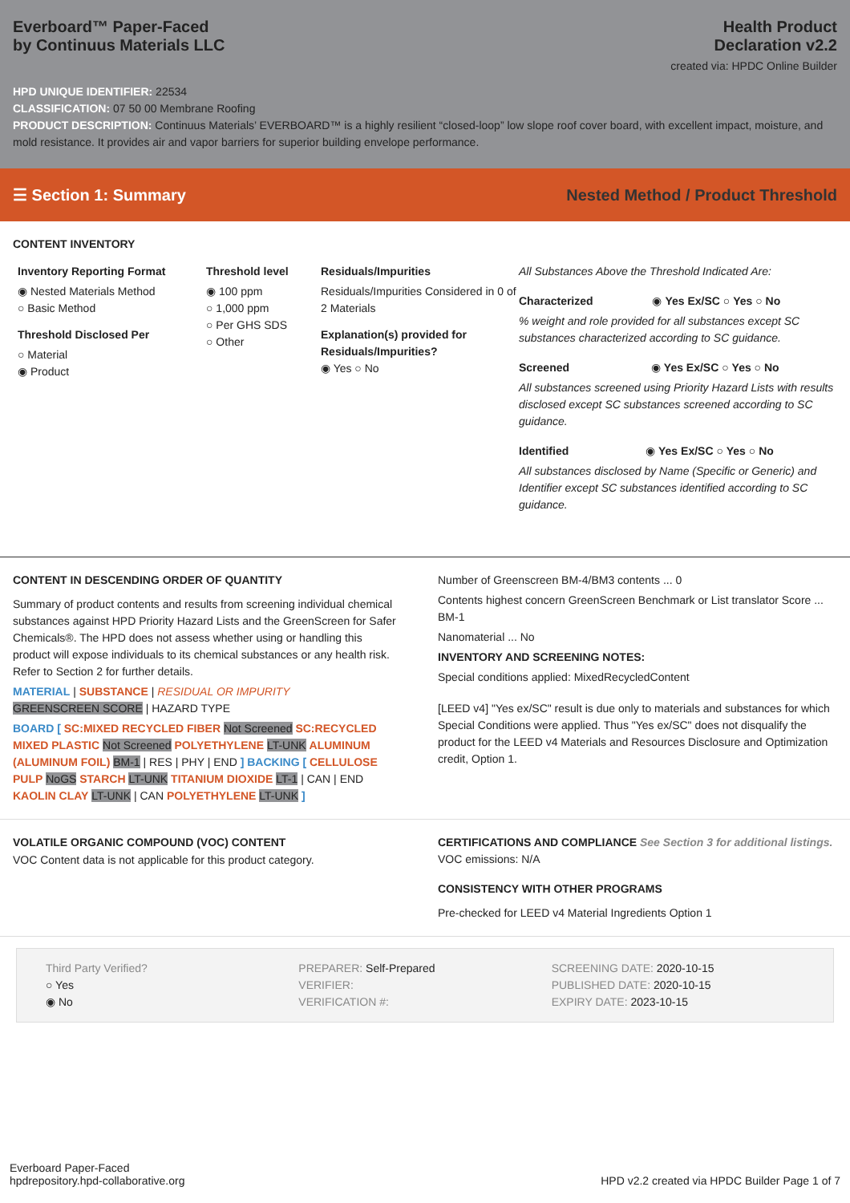Everboard™ Paper-Faced
by Continuus Materials LLC
Health Product
Declaration v2.2
created via: HPDC Online Builder
HPD UNIQUE IDENTIFIER: 22534
CLASSIFICATION: 07 50 00 Membrane Roofing
PRODUCT DESCRIPTION: Continuus Materials’ EVERBOARD™ is a highly resilient “closed-loop” low slope roof cover board, with excellent impact, moisture, and mold resistance. It provides air and vapor barriers for superior building envelope performance.
☰ Section 1: Summary Nested Method / Product Threshold
CONTENT INVENTORY
Inventory Reporting Format
◉ Nested Materials Method
○ Basic Method
Threshold Disclosed Per
○ Material
◉ Product
Threshold level
◉ 100 ppm
○ 1,000 ppm
○ Per GHS SDS
○ Other
Residuals/Impurities
Residuals/Impurities Considered in 0 of 2 Materials
Explanation(s) provided for Residuals/Impurities?
◉ Yes ○ No
All Substances Above the Threshold Indicated Are:
Characterized ◉ Yes Ex/SC ○ Yes ○ No
% weight and role provided for all substances except SC substances characterized according to SC guidance.
Screened ◉ Yes Ex/SC ○ Yes ○ No
All substances screened using Priority Hazard Lists with results disclosed except SC substances screened according to SC guidance.
Identified ◉ Yes Ex/SC ○ Yes ○ No
All substances disclosed by Name (Specific or Generic) and Identifier except SC substances identified according to SC guidance.
CONTENT IN DESCENDING ORDER OF QUANTITY
Summary of product contents and results from screening individual chemical substances against HPD Priority Hazard Lists and the GreenScreen for Safer Chemicals®. The HPD does not assess whether using or handling this product will expose individuals to its chemical substances or any health risk. Refer to Section 2 for further details.
MATERIAL | SUBSTANCE | RESIDUAL OR IMPURITY
GREENSCREEN SCORE | HAZARD TYPE
BOARD [ SC:MIXED RECYCLED FIBER Not Screened SC:RECYCLED MIXED PLASTIC Not Screened POLYETHYLENE LT-UNK ALUMINUM (ALUMINUM FOIL) BM-1 | RES | PHY | END ] BACKING [ CELLULOSE PULP NoGS STARCH LT-UNK TITANIUM DIOXIDE LT-1 | CAN | END KAOLIN CLAY LT-UNK | CAN POLYETHYLENE LT-UNK ]
Number of Greenscreen BM-4/BM3 contents ... 0
Contents highest concern GreenScreen Benchmark or List translator Score ... BM-1
Nanomaterial ... No
INVENTORY AND SCREENING NOTES:
Special conditions applied: MixedRecycledContent
[LEED v4] "Yes ex/SC" result is due only to materials and substances for which Special Conditions were applied. Thus "Yes ex/SC" does not disqualify the product for the LEED v4 Materials and Resources Disclosure and Optimization credit, Option 1.
VOLATILE ORGANIC COMPOUND (VOC) CONTENT
VOC Content data is not applicable for this product category.
CERTIFICATIONS AND COMPLIANCE See Section 3 for additional listings.
VOC emissions: N/A
CONSISTENCY WITH OTHER PROGRAMS
Pre-checked for LEED v4 Material Ingredients Option 1
Third Party Verified?
○ Yes
◉ No
PREPARER: Self-Prepared
VERIFIER:
VERIFICATION #:
SCREENING DATE: 2020-10-15
PUBLISHED DATE: 2020-10-15
EXPIRY DATE: 2023-10-15
Everboard Paper-Faced
hpdrepository.hpd-collaborative.org
HPD v2.2 created via HPDC Builder Page 1 of 7